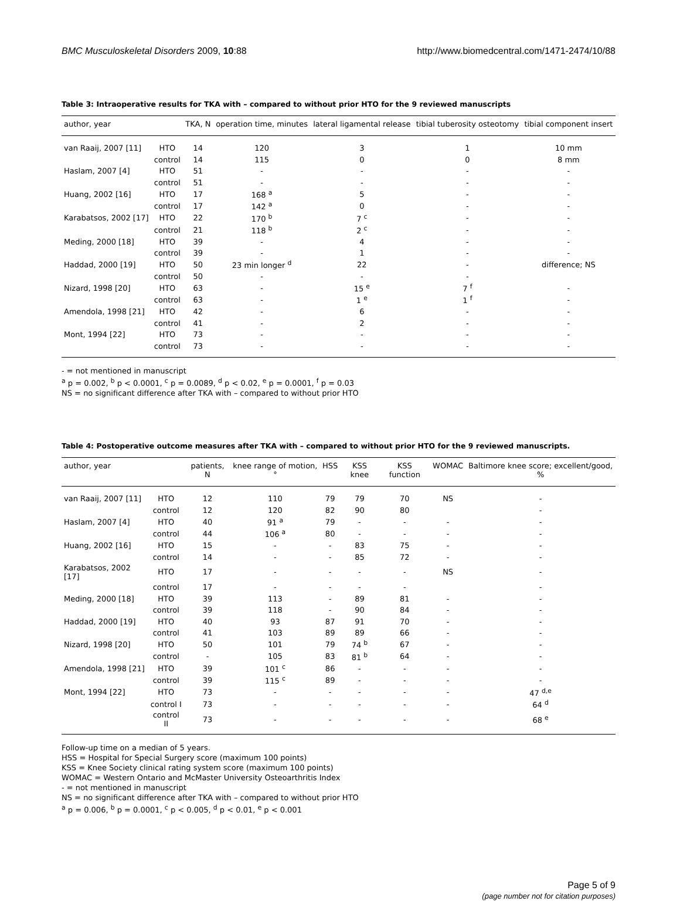BMC Musculoskeletal Disorders 2009, 10:88 http://www.biomedcentral.com/1471-2474/10/88
Table 3: Intraoperative results for TKA with – compared to without prior HTO for the 9 reviewed manuscripts
| author, year | | TKA, N | operation time, minutes | lateral ligamental release | tibial tuberosity osteotomy | tibial component insert |
| --- | --- | --- | --- | --- | --- | --- |
| van Raaij, 2007 [11] | HTO | 14 | 120 | 3 | 1 | 10 mm |
| | control | 14 | 115 | 0 | 0 | 8 mm |
| Haslam, 2007 [4] | HTO | 51 | - | - | - | - |
| | control | 51 | - | - | - | - |
| Huang, 2002 [16] | HTO | 17 | 168 <sup>a</sup> | 5 | - | - |
| | control | 17 | 142 <sup>a</sup> | 0 | - | - |
| Karabatsos, 2002 [17] | HTO | 22 | 170 <sup>b</sup> | 7 <sup>c</sup> | - | - |
| | control | 21 | 118 <sup>b</sup> | 2 <sup>c</sup> | - | - |
| Meding, 2000 [18] | HTO | 39 | - | 4 | - | - |
| | control | 39 | - | 1 | - | - |
| Haddad, 2000 [19] | HTO | 50 | 23 min longer <sup>d</sup> | 22 | - | difference; NS |
| | control | 50 | - | - | - | |
| Nizard, 1998 [20] | HTO | 63 | - | 15 <sup>e</sup> | 7 <sup>f</sup> | - |
| | control | 63 | - | 1 <sup>e</sup> | 1 <sup>f</sup> | - |
| Amendola, 1998 [21] | HTO | 42 | - | 6 | - | - |
| | control | 41 | - | 2 | - | - |
| Mont, 1994 [22] | HTO | 73 | - | - | - | - |
| | control | 73 | - | - | - | - |
- = not mentioned in manuscript
<sup>a</sup> p = 0.002, <sup>b</sup> p < 0.0001, <sup>c</sup> p = 0.0089, <sup>d</sup> p < 0.02, <sup>e</sup> p = 0.0001, <sup>f</sup> p = 0.03
NS = no significant difference after TKA with – compared to without prior HTO
Table 4: Postoperative outcome measures after TKA with – compared to without prior HTO for the 9 reviewed manuscripts.
| author, year | | patients, N | knee range of motion, ° | HSS | KSS knee | KSS function | WOMAC | Baltimore knee score; excellent/good, % |
| --- | --- | --- | --- | --- | --- | --- | --- | --- |
| van Raaij, 2007 [11] | HTO | 12 | 110 | 79 | 79 | 70 | NS | - |
| | control | 12 | 120 | 82 | 90 | 80 | | - |
| Haslam, 2007 [4] | HTO | 40 | 91 <sup>a</sup> | 79 | - | - | - | - |
| | control | 44 | 106 <sup>a</sup> | 80 | - | - | - | - |
| Huang, 2002 [16] | HTO | 15 | - | - | 83 | 75 | - | - |
| | control | 14 | - | - | 85 | 72 | - | - |
| Karabatsos, 2002 [17] | HTO | 17 | - | - | - | - | NS | - |
| | control | 17 | - | - | - | - | | - |
| Meding, 2000 [18] | HTO | 39 | 113 | - | 89 | 81 | - | - |
| | control | 39 | 118 | - | 90 | 84 | - | - |
| Haddad, 2000 [19] | HTO | 40 | 93 | 87 | 91 | 70 | - | - |
| | control | 41 | 103 | 89 | 89 | 66 | - | - |
| Nizard, 1998 [20] | HTO | 50 | 101 | 79 | 74 <sup>b</sup> | 67 | - | - |
| | control | - | 105 | 83 | 81 <sup>b</sup> | 64 | - | - |
| Amendola, 1998 [21] | HTO | 39 | 101 <sup>c</sup> | 86 | - | - | - | - |
| | control | 39 | 115 <sup>c</sup> | 89 | - | - | - | - |
| Mont, 1994 [22] | HTO | 73 | - | - | - | - | - | 47 <sup>d,e</sup> |
| | control I | 73 | - | - | - | - | - | 64 <sup>d</sup> |
| | control II | 73 | - | - | - | - | - | 68 <sup>e</sup> |
Follow-up time on a median of 5 years.
HSS = Hospital for Special Surgery score (maximum 100 points)
KSS = Knee Society clinical rating system score (maximum 100 points)
WOMAC = Western Ontario and McMaster University Osteoarthritis Index
- = not mentioned in manuscript
NS = no significant difference after TKA with – compared to without prior HTO
<sup>a</sup> p = 0.006, <sup>b</sup> p = 0.0001, <sup>c</sup> p < 0.005, <sup>d</sup> p < 0.01, <sup>e</sup> p < 0.001
Page 5 of 9
(page number not for citation purposes)